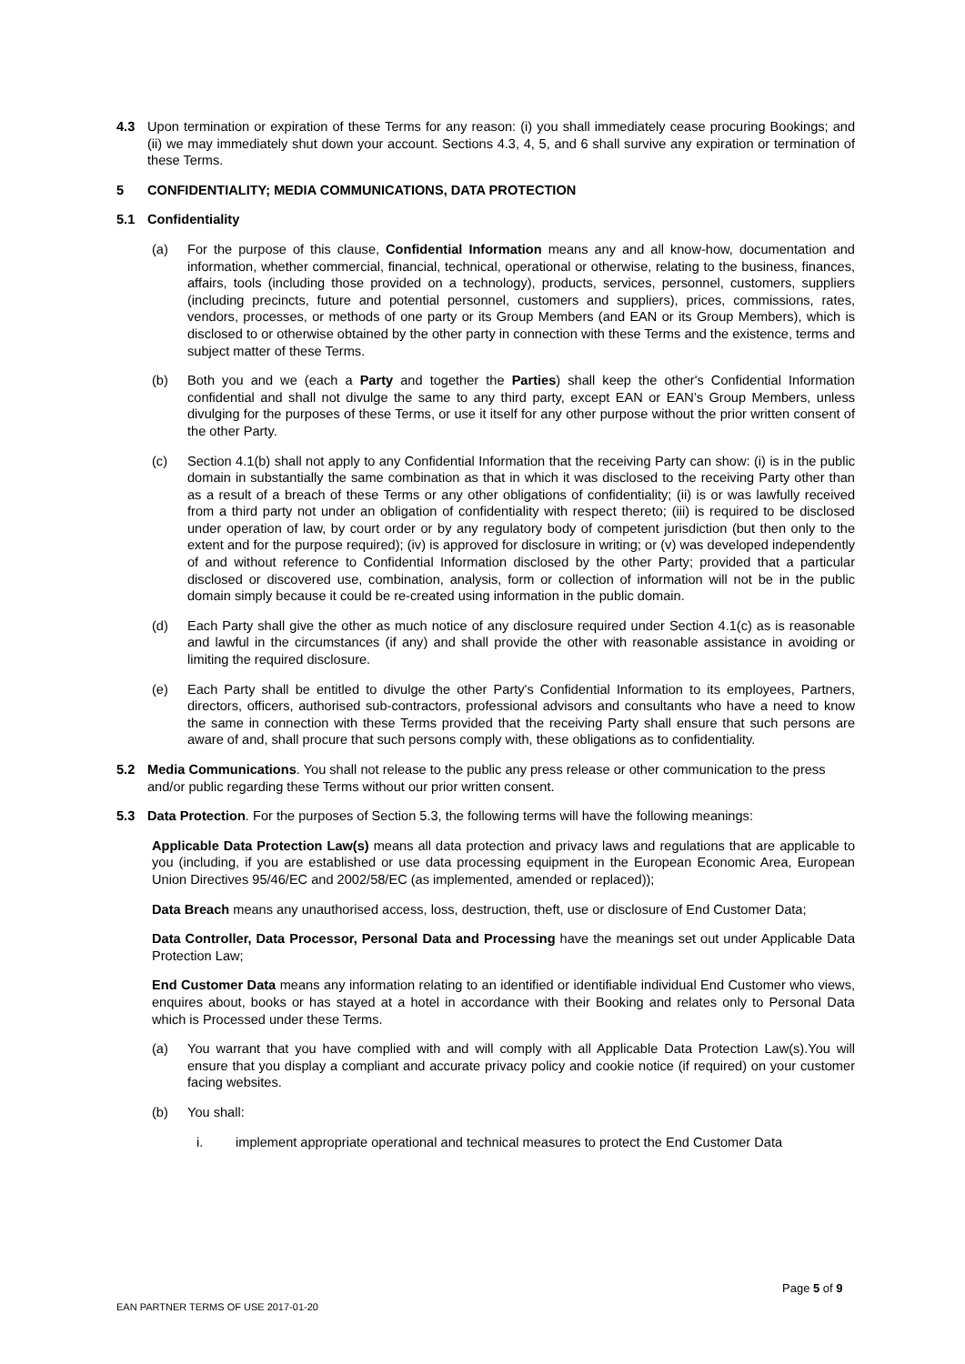4.3 Upon termination or expiration of these Terms for any reason: (i) you shall immediately cease procuring Bookings; and (ii) we may immediately shut down your account. Sections 4.3, 4, 5, and 6 shall survive any expiration or termination of these Terms.
5 CONFIDENTIALITY; MEDIA COMMUNICATIONS, DATA PROTECTION
5.1 Confidentiality
(a) For the purpose of this clause, Confidential Information means any and all know-how, documentation and information, whether commercial, financial, technical, operational or otherwise, relating to the business, finances, affairs, tools (including those provided on a technology), products, services, personnel, customers, suppliers (including precincts, future and potential personnel, customers and suppliers), prices, commissions, rates, vendors, processes, or methods of one party or its Group Members (and EAN or its Group Members), which is disclosed to or otherwise obtained by the other party in connection with these Terms and the existence, terms and subject matter of these Terms.
(b) Both you and we (each a Party and together the Parties) shall keep the other's Confidential Information confidential and shall not divulge the same to any third party, except EAN or EAN’s Group Members, unless divulging for the purposes of these Terms, or use it itself for any other purpose without the prior written consent of the other Party.
(c) Section 4.1(b) shall not apply to any Confidential Information that the receiving Party can show: (i) is in the public domain in substantially the same combination as that in which it was disclosed to the receiving Party other than as a result of a breach of these Terms or any other obligations of confidentiality; (ii) is or was lawfully received from a third party not under an obligation of confidentiality with respect thereto; (iii) is required to be disclosed under operation of law, by court order or by any regulatory body of competent jurisdiction (but then only to the extent and for the purpose required); (iv) is approved for disclosure in writing; or (v) was developed independently of and without reference to Confidential Information disclosed by the other Party; provided that a particular disclosed or discovered use, combination, analysis, form or collection of information will not be in the public domain simply because it could be re-created using information in the public domain.
(d) Each Party shall give the other as much notice of any disclosure required under Section 4.1(c) as is reasonable and lawful in the circumstances (if any) and shall provide the other with reasonable assistance in avoiding or limiting the required disclosure.
(e) Each Party shall be entitled to divulge the other Party's Confidential Information to its employees, Partners, directors, officers, authorised sub-contractors, professional advisors and consultants who have a need to know the same in connection with these Terms provided that the receiving Party shall ensure that such persons are aware of and, shall procure that such persons comply with, these obligations as to confidentiality.
5.2 Media Communications. You shall not release to the public any press release or other communication to the press and/or public regarding these Terms without our prior written consent.
5.3 Data Protection. For the purposes of Section 5.3, the following terms will have the following meanings:
Applicable Data Protection Law(s) means all data protection and privacy laws and regulations that are applicable to you (including, if you are established or use data processing equipment in the European Economic Area, European Union Directives 95/46/EC and 2002/58/EC (as implemented, amended or replaced));
Data Breach means any unauthorised access, loss, destruction, theft, use or disclosure of End Customer Data;
Data Controller, Data Processor, Personal Data and Processing have the meanings set out under Applicable Data Protection Law;
End Customer Data means any information relating to an identified or identifiable individual End Customer who views, enquires about, books or has stayed at a hotel in accordance with their Booking and relates only to Personal Data which is Processed under these Terms.
(a) You warrant that you have complied with and will comply with all Applicable Data Protection Law(s).You will ensure that you display a compliant and accurate privacy policy and cookie notice (if required) on your customer facing websites.
(b) You shall:
i. implement appropriate operational and technical measures to protect the End Customer Data
Page 5 of 9
EAN PARTNER TERMS OF USE 2017-01-20